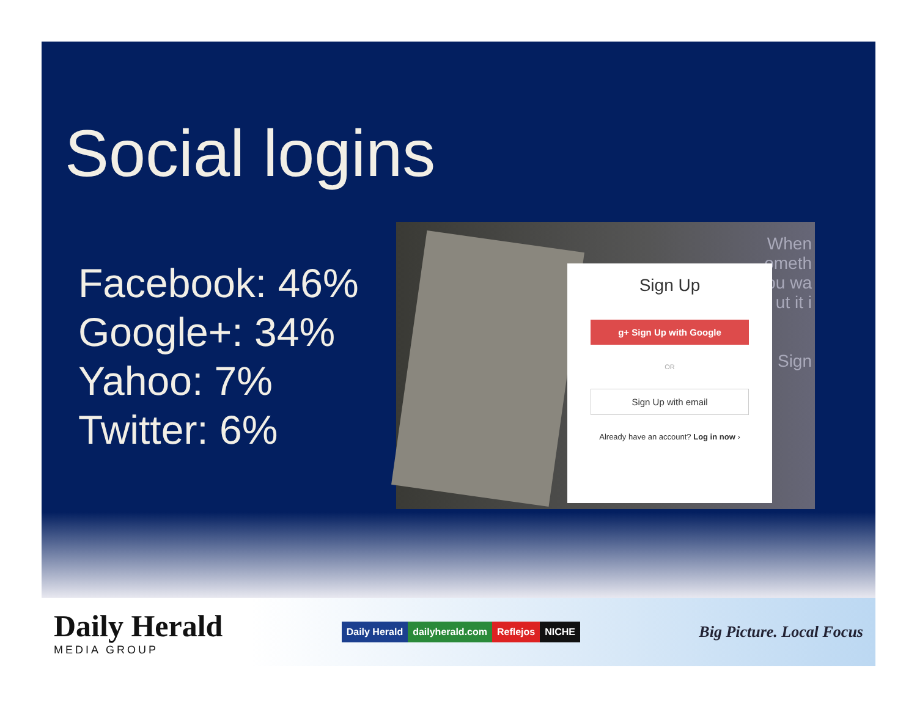Social logins
Facebook: 46%
Google+: 34%
Yahoo: 7%
Twitter: 6%
When
ometh
ou wa
ut it i
Sign
Sign Up
g+ Sign Up with Google
OR
Sign Up with email
Already have an account? Log in now ›
Daily Herald
MEDIA GROUP
Daily Herald dailyherald.com Reflejos NICHE
Big Picture. Local Focus